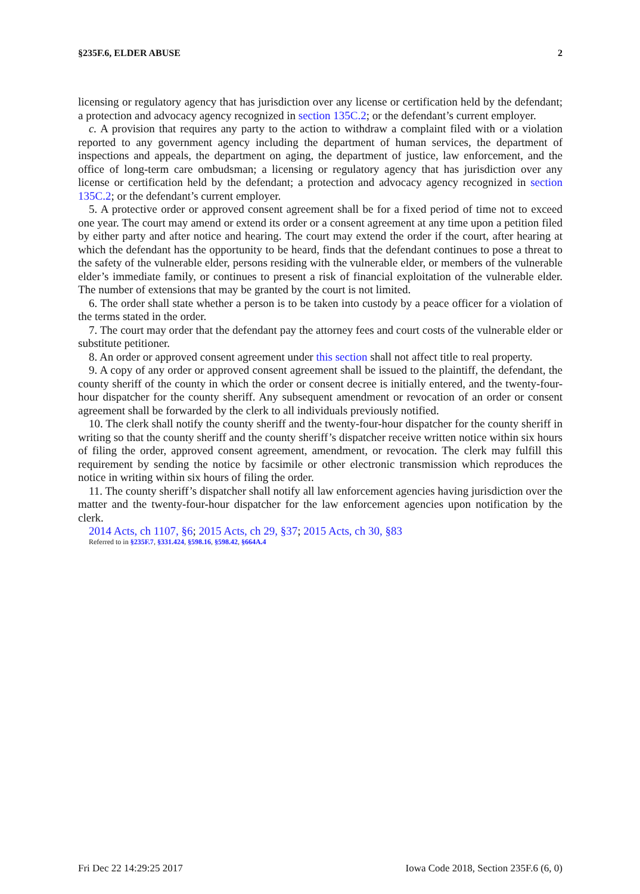§235F.6, ELDER ABUSE 2
licensing or regulatory agency that has jurisdiction over any license or certification held by the defendant; a protection and advocacy agency recognized in section 135C.2; or the defendant’s current employer.
c. A provision that requires any party to the action to withdraw a complaint filed with or a violation reported to any government agency including the department of human services, the department of inspections and appeals, the department on aging, the department of justice, law enforcement, and the office of long-term care ombudsman; a licensing or regulatory agency that has jurisdiction over any license or certification held by the defendant; a protection and advocacy agency recognized in section 135C.2; or the defendant’s current employer.
5. A protective order or approved consent agreement shall be for a fixed period of time not to exceed one year. The court may amend or extend its order or a consent agreement at any time upon a petition filed by either party and after notice and hearing. The court may extend the order if the court, after hearing at which the defendant has the opportunity to be heard, finds that the defendant continues to pose a threat to the safety of the vulnerable elder, persons residing with the vulnerable elder, or members of the vulnerable elder’s immediate family, or continues to present a risk of financial exploitation of the vulnerable elder. The number of extensions that may be granted by the court is not limited.
6. The order shall state whether a person is to be taken into custody by a peace officer for a violation of the terms stated in the order.
7. The court may order that the defendant pay the attorney fees and court costs of the vulnerable elder or substitute petitioner.
8. An order or approved consent agreement under this section shall not affect title to real property.
9. A copy of any order or approved consent agreement shall be issued to the plaintiff, the defendant, the county sheriff of the county in which the order or consent decree is initially entered, and the twenty-four-hour dispatcher for the county sheriff. Any subsequent amendment or revocation of an order or consent agreement shall be forwarded by the clerk to all individuals previously notified.
10. The clerk shall notify the county sheriff and the twenty-four-hour dispatcher for the county sheriff in writing so that the county sheriff and the county sheriff’s dispatcher receive written notice within six hours of filing the order, approved consent agreement, amendment, or revocation. The clerk may fulfill this requirement by sending the notice by facsimile or other electronic transmission which reproduces the notice in writing within six hours of filing the order.
11. The county sheriff’s dispatcher shall notify all law enforcement agencies having jurisdiction over the matter and the twenty-four-hour dispatcher for the law enforcement agencies upon notification by the clerk.
2014 Acts, ch 1107, §6; 2015 Acts, ch 29, §37; 2015 Acts, ch 30, §83
Referred to in §235F.7, §331.424, §598.16, §598.42, §664A.4
Fri Dec 22 14:29:25 2017 Iowa Code 2018, Section 235F.6 (6, 0)